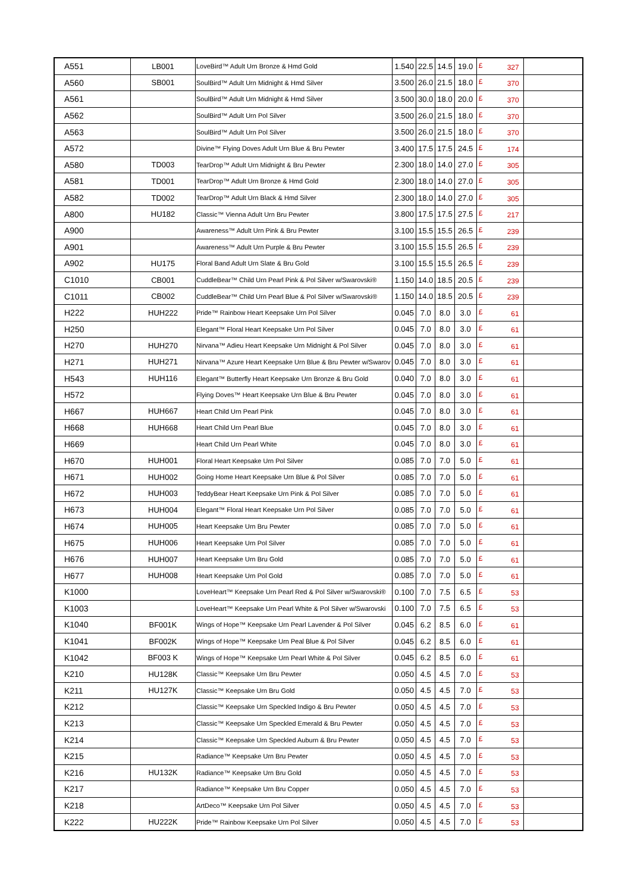| A551 | LB001 | LoveBird™ Adult Urn Bronze & Hmd Gold | 1.540 | 22.5 | 14.5 | 19.0 | £ 327 | |
| A560 | SB001 | SoulBird™ Adult Urn Midnight & Hmd Silver | 3.500 | 26.0 | 21.5 | 18.0 | £ 370 | |
| A561 | | SoulBird™ Adult Urn Midnight & Hmd Silver | 3.500 | 30.0 | 18.0 | 20.0 | £ 370 | |
| A562 | | SoulBird™ Adult Urn Pol Silver | 3.500 | 26.0 | 21.5 | 18.0 | £ 370 | |
| A563 | | SoulBird™ Adult Urn Pol Silver | 3.500 | 26.0 | 21.5 | 18.0 | £ 370 | |
| A572 | | Divine™ Flying Doves Adult Urn Blue & Bru Pewter | 3.400 | 17.5 | 17.5 | 24.5 | £ 174 | |
| A580 | TD003 | TearDrop™ Adult Urn Midnight & Bru Pewter | 2.300 | 18.0 | 14.0 | 27.0 | £ 305 | |
| A581 | TD001 | TearDrop™ Adult Urn Bronze & Hmd Gold | 2.300 | 18.0 | 14.0 | 27.0 | £ 305 | |
| A582 | TD002 | TearDrop™ Adult Urn Black & Hmd Silver | 2.300 | 18.0 | 14.0 | 27.0 | £ 305 | |
| A800 | HU182 | Classic™ Vienna Adult Urn Bru Pewter | 3.800 | 17.5 | 17.5 | 27.5 | £ 217 | |
| A900 | | Awareness™ Adult Urn Pink & Bru Pewter | 3.100 | 15.5 | 15.5 | 26.5 | £ 239 | |
| A901 | | Awareness™ Adult Urn Purple & Bru Pewter | 3.100 | 15.5 | 15.5 | 26.5 | £ 239 | |
| A902 | HU175 | Floral Band Adult Urn Slate & Bru Gold | 3.100 | 15.5 | 15.5 | 26.5 | £ 239 | |
| C1010 | CB001 | CuddleBear™ Child Urn Pearl Pink & Pol Silver w/Swarovski® | 1.150 | 14.0 | 18.5 | 20.5 | £ 239 | |
| C1011 | CB002 | CuddleBear™ Child Urn Pearl Blue & Pol Silver w/Swarovski® | 1.150 | 14.0 | 18.5 | 20.5 | £ 239 | |
| H222 | HUH222 | Pride™ Rainbow Heart Keepsake Urn Pol Silver | 0.045 | 7.0 | 8.0 | 3.0 | £ 61 | |
| H250 | | Elegant™ Floral Heart Keepsake Urn Pol Silver | 0.045 | 7.0 | 8.0 | 3.0 | £ 61 | |
| H270 | HUH270 | Nirvana™ Adieu Heart Keepsake Urn Midnight & Pol Silver | 0.045 | 7.0 | 8.0 | 3.0 | £ 61 | |
| H271 | HUH271 | Nirvana™ Azure Heart Keepsake Urn Blue & Bru Pewter w/Swarov | 0.045 | 7.0 | 8.0 | 3.0 | £ 61 | |
| H543 | HUH116 | Elegant™ Butterfly Heart Keepsake Urn Bronze & Bru Gold | 0.040 | 7.0 | 8.0 | 3.0 | £ 61 | |
| H572 | | Flying Doves™ Heart Keepsake Urn Blue & Bru Pewter | 0.045 | 7.0 | 8.0 | 3.0 | £ 61 | |
| H667 | HUH667 | Heart Child Urn Pearl Pink | 0.045 | 7.0 | 8.0 | 3.0 | £ 61 | |
| H668 | HUH668 | Heart Child Urn Pearl Blue | 0.045 | 7.0 | 8.0 | 3.0 | £ 61 | |
| H669 | | Heart Child Urn Pearl White | 0.045 | 7.0 | 8.0 | 3.0 | £ 61 | |
| H670 | HUH001 | Floral Heart Keepsake Urn Pol Silver | 0.085 | 7.0 | 7.0 | 5.0 | £ 61 | |
| H671 | HUH002 | Going Home Heart Keepsake Urn Blue & Pol Silver | 0.085 | 7.0 | 7.0 | 5.0 | £ 61 | |
| H672 | HUH003 | TeddyBear Heart Keepsake Urn Pink & Pol Silver | 0.085 | 7.0 | 7.0 | 5.0 | £ 61 | |
| H673 | HUH004 | Elegant™ Floral Heart Keepsake Urn Pol Silver | 0.085 | 7.0 | 7.0 | 5.0 | £ 61 | |
| H674 | HUH005 | Heart Keepsake Urn Bru Pewter | 0.085 | 7.0 | 7.0 | 5.0 | £ 61 | |
| H675 | HUH006 | Heart Keepsake Urn Pol Silver | 0.085 | 7.0 | 7.0 | 5.0 | £ 61 | |
| H676 | HUH007 | Heart Keepsake Urn Bru Gold | 0.085 | 7.0 | 7.0 | 5.0 | £ 61 | |
| H677 | HUH008 | Heart Keepsake Urn Pol Gold | 0.085 | 7.0 | 7.0 | 5.0 | £ 61 | |
| K1000 | | LoveHeart™ Keepsake Urn Pearl Red & Pol Silver w/Swarovski® | 0.100 | 7.0 | 7.5 | 6.5 | £ 53 | |
| K1003 | | LoveHeart™ Keepsake Urn Pearl White & Pol Silver w/Swarovski | 0.100 | 7.0 | 7.5 | 6.5 | £ 53 | |
| K1040 | BF001K | Wings of Hope™ Keepsake Urn Pearl Lavender & Pol Silver | 0.045 | 6.2 | 8.5 | 6.0 | £ 61 | |
| K1041 | BF002K | Wings of Hope™ Keepsake Urn Peal Blue & Pol Silver | 0.045 | 6.2 | 8.5 | 6.0 | £ 61 | |
| K1042 | BF003 K | Wings of Hope™ Keepsake Urn Pearl White & Pol Silver | 0.045 | 6.2 | 8.5 | 6.0 | £ 61 | |
| K210 | HU128K | Classic™ Keepsake Urn Bru Pewter | 0.050 | 4.5 | 4.5 | 7.0 | £ 53 | |
| K211 | HU127K | Classic™ Keepsake Urn Bru Gold | 0.050 | 4.5 | 4.5 | 7.0 | £ 53 | |
| K212 | | Classic™ Keepsake Urn Speckled Indigo & Bru Pewter | 0.050 | 4.5 | 4.5 | 7.0 | £ 53 | |
| K213 | | Classic™ Keepsake Urn Speckled Emerald & Bru Pewter | 0.050 | 4.5 | 4.5 | 7.0 | £ 53 | |
| K214 | | Classic™ Keepsake Urn Speckled Auburn & Bru Pewter | 0.050 | 4.5 | 4.5 | 7.0 | £ 53 | |
| K215 | | Radiance™ Keepsake Urn Bru Pewter | 0.050 | 4.5 | 4.5 | 7.0 | £ 53 | |
| K216 | HU132K | Radiance™ Keepsake Urn Bru Gold | 0.050 | 4.5 | 4.5 | 7.0 | £ 53 | |
| K217 | | Radiance™ Keepsake Urn Bru Copper | 0.050 | 4.5 | 4.5 | 7.0 | £ 53 | |
| K218 | | ArtDeco™ Keepsake Urn Pol Silver | 0.050 | 4.5 | 4.5 | 7.0 | £ 53 | |
| K222 | HU222K | Pride™ Rainbow Keepsake Urn Pol Silver | 0.050 | 4.5 | 4.5 | 7.0 | £ 53 | |